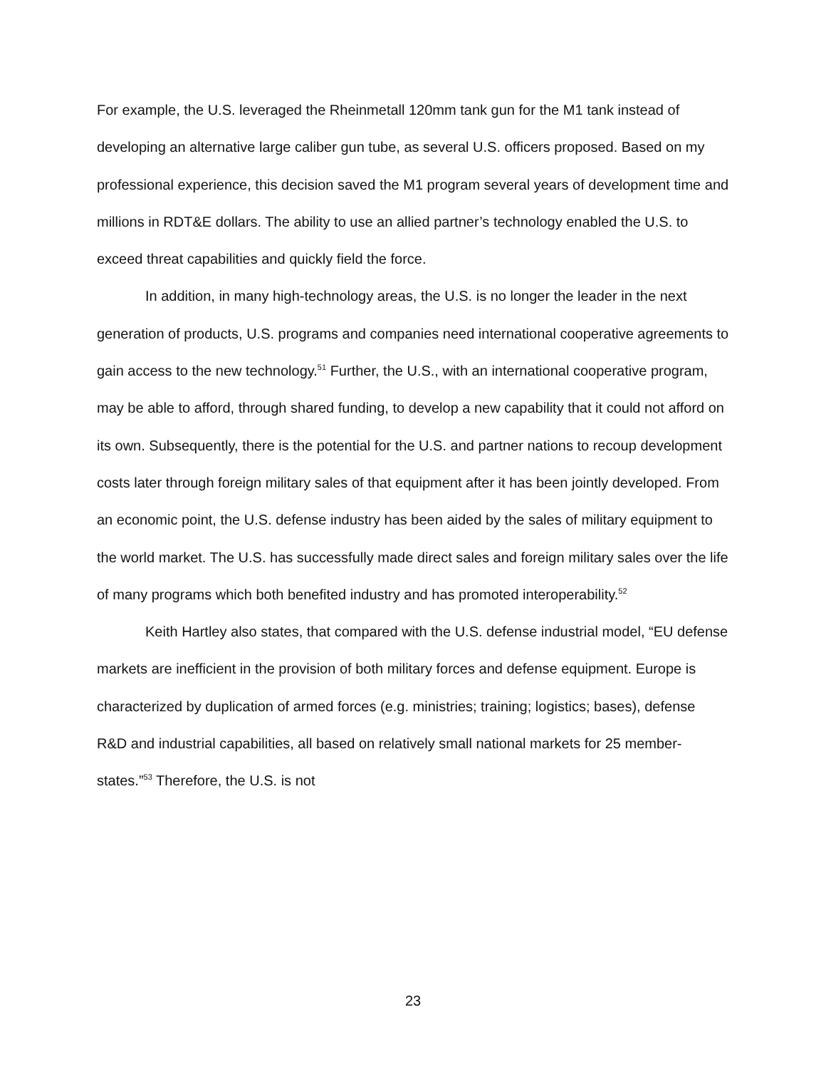For example, the U.S. leveraged the Rheinmetall 120mm tank gun for the M1 tank instead of developing an alternative large caliber gun tube, as several U.S. officers proposed. Based on my professional experience, this decision saved the M1 program several years of development time and millions in RDT&E dollars. The ability to use an allied partner’s technology enabled the U.S. to exceed threat capabilities and quickly field the force.
In addition, in many high-technology areas, the U.S. is no longer the leader in the next generation of products, U.S. programs and companies need international cooperative agreements to gain access to the new technology.<sup>51</sup> Further, the U.S., with an international cooperative program, may be able to afford, through shared funding, to develop a new capability that it could not afford on its own. Subsequently, there is the potential for the U.S. and partner nations to recoup development costs later through foreign military sales of that equipment after it has been jointly developed. From an economic point, the U.S. defense industry has been aided by the sales of military equipment to the world market. The U.S. has successfully made direct sales and foreign military sales over the life of many programs which both benefited industry and has promoted interoperability.<sup>52</sup>
Keith Hartley also states, that compared with the U.S. defense industrial model, “EU defense markets are inefficient in the provision of both military forces and defense equipment. Europe is characterized by duplication of armed forces (e.g. ministries; training; logistics; bases), defense R&D and industrial capabilities, all based on relatively small national markets for 25 member-states.”<sup>53</sup> Therefore, the U.S. is not
23